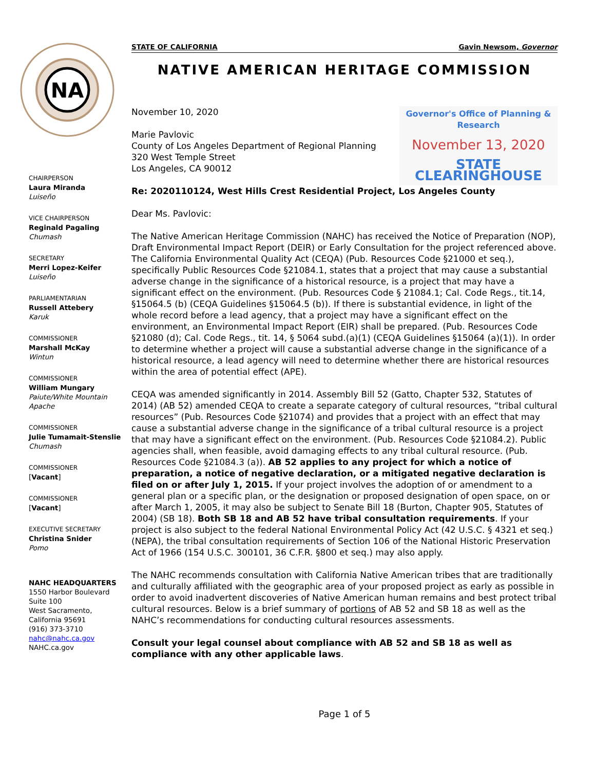NA
CHAIRPERSON
Laura Miranda
Luiseño
VICE CHAIRPERSON
Reginald Pagaling
Chumash
SECRETARY
Merri Lopez-Keifer
Luiseño
PARLIAMENTARIAN
Russell Attebery
Karuk
COMMISSIONER
Marshall McKay
Wintun
COMMISSIONER
William Mungary
Paiute/White Mountain Apache
COMMISSIONER
Julie Tumamait-Stenslie
Chumash
COMMISSIONER
[Vacant]
COMMISSIONER
[Vacant]
EXECUTIVE SECRETARY
Christina Snider
Pomo
NAHC HEADQUARTERS
1550 Harbor Boulevard
Suite 100
West Sacramento,
California 95691
(916) 373-3710
nahc@nahc.ca.gov
NAHC.ca.gov
STATE OF CALIFORNIA Gavin Newsom, Governor
NATIVE AMERICAN HERITAGE COMMISSION
November 10, 2020
Marie Pavlovic
County of Los Angeles Department of Regional Planning
320 West Temple Street
Los Angeles, CA 90012
Governor's Office of Planning & Research
November 13, 2020
STATE CLEARINGHOUSE
Re: 2020110124, West Hills Crest Residential Project, Los Angeles County
Dear Ms. Pavlovic:
The Native American Heritage Commission (NAHC) has received the Notice of Preparation (NOP), Draft Environmental Impact Report (DEIR) or Early Consultation for the project referenced above. The California Environmental Quality Act (CEQA) (Pub. Resources Code §21000 et seq.), specifically Public Resources Code §21084.1, states that a project that may cause a substantial adverse change in the significance of a historical resource, is a project that may have a significant effect on the environment. (Pub. Resources Code § 21084.1; Cal. Code Regs., tit.14, §15064.5 (b) (CEQA Guidelines §15064.5 (b)). If there is substantial evidence, in light of the whole record before a lead agency, that a project may have a significant effect on the environment, an Environmental Impact Report (EIR) shall be prepared. (Pub. Resources Code §21080 (d); Cal. Code Regs., tit. 14, § 5064 subd.(a)(1) (CEQA Guidelines §15064 (a)(1)). In order to determine whether a project will cause a substantial adverse change in the significance of a historical resource, a lead agency will need to determine whether there are historical resources within the area of potential effect (APE).
CEQA was amended significantly in 2014. Assembly Bill 52 (Gatto, Chapter 532, Statutes of 2014) (AB 52) amended CEQA to create a separate category of cultural resources, “tribal cultural resources” (Pub. Resources Code §21074) and provides that a project with an effect that may cause a substantial adverse change in the significance of a tribal cultural resource is a project that may have a significant effect on the environment. (Pub. Resources Code §21084.2). Public agencies shall, when feasible, avoid damaging effects to any tribal cultural resource. (Pub. Resources Code §21084.3 (a)). AB 52 applies to any project for which a notice of preparation, a notice of negative declaration, or a mitigated negative declaration is filed on or after July 1, 2015. If your project involves the adoption of or amendment to a general plan or a specific plan, or the designation or proposed designation of open space, on or after March 1, 2005, it may also be subject to Senate Bill 18 (Burton, Chapter 905, Statutes of 2004) (SB 18). Both SB 18 and AB 52 have tribal consultation requirements. If your project is also subject to the federal National Environmental Policy Act (42 U.S.C. § 4321 et seq.) (NEPA), the tribal consultation requirements of Section 106 of the National Historic Preservation Act of 1966 (154 U.S.C. 300101, 36 C.F.R. §800 et seq.) may also apply.
The NAHC recommends consultation with California Native American tribes that are traditionally and culturally affiliated with the geographic area of your proposed project as early as possible in order to avoid inadvertent discoveries of Native American human remains and best protect tribal cultural resources. Below is a brief summary of portions of AB 52 and SB 18 as well as the NAHC’s recommendations for conducting cultural resources assessments.
Consult your legal counsel about compliance with AB 52 and SB 18 as well as compliance with any other applicable laws.
Page 1 of 5